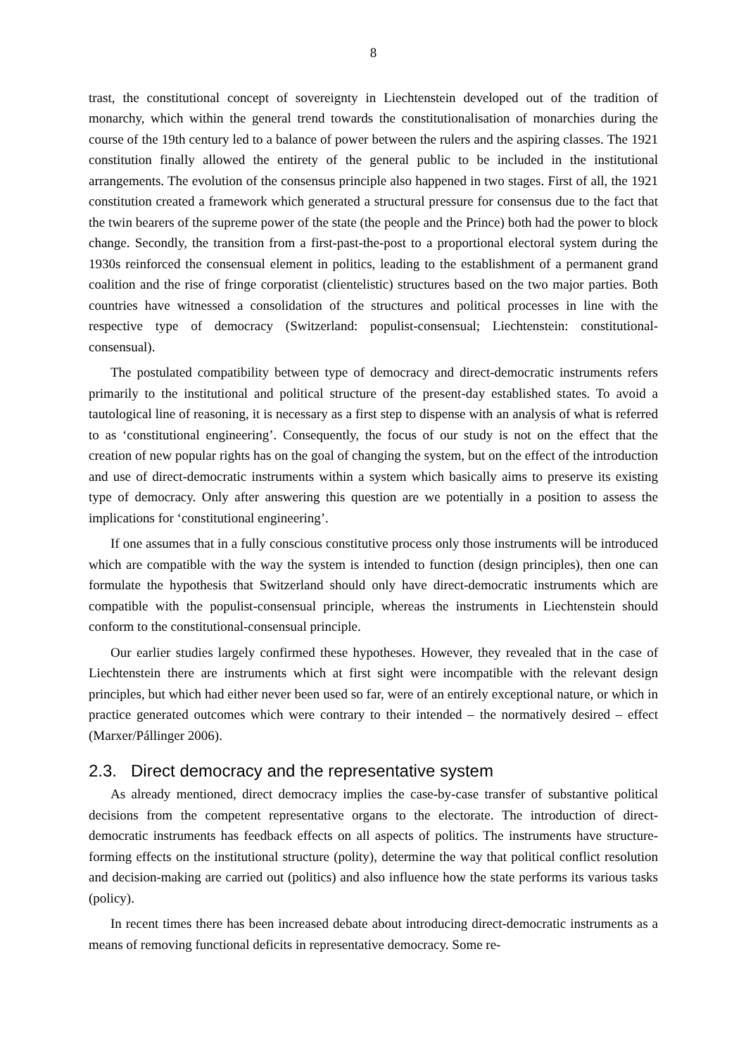8
trast, the constitutional concept of sovereignty in Liechtenstein developed out of the tradition of monarchy, which within the general trend towards the constitutionalisation of monarchies during the course of the 19th century led to a balance of power between the rulers and the aspiring classes. The 1921 constitution finally allowed the entirety of the general public to be included in the institutional arrangements. The evolution of the consensus principle also happened in two stages. First of all, the 1921 constitution created a framework which generated a structural pressure for consensus due to the fact that the twin bearers of the supreme power of the state (the people and the Prince) both had the power to block change. Secondly, the transition from a first-past-the-post to a proportional electoral system during the 1930s reinforced the consensual element in politics, leading to the establishment of a permanent grand coalition and the rise of fringe corporatist (clientelistic) structures based on the two major parties. Both countries have witnessed a consolidation of the structures and political processes in line with the respective type of democracy (Switzerland: populist-consensual; Liechtenstein: constitutional-consensual).
The postulated compatibility between type of democracy and direct-democratic instruments refers primarily to the institutional and political structure of the present-day established states. To avoid a tautological line of reasoning, it is necessary as a first step to dispense with an analysis of what is referred to as ‘constitutional engineering’. Consequently, the focus of our study is not on the effect that the creation of new popular rights has on the goal of changing the system, but on the effect of the introduction and use of direct-democratic instruments within a system which basically aims to preserve its existing type of democracy. Only after answering this question are we potentially in a position to assess the implications for ‘constitutional engineering’.
If one assumes that in a fully conscious constitutive process only those instruments will be introduced which are compatible with the way the system is intended to function (design principles), then one can formulate the hypothesis that Switzerland should only have direct-democratic instruments which are compatible with the populist-consensual principle, whereas the instruments in Liechtenstein should conform to the constitutional-consensual principle.
Our earlier studies largely confirmed these hypotheses. However, they revealed that in the case of Liechtenstein there are instruments which at first sight were incompatible with the relevant design principles, but which had either never been used so far, were of an entirely exceptional nature, or which in practice generated outcomes which were contrary to their intended – the normatively desired – effect (Marxer/Pállinger 2006).
2.3. Direct democracy and the representative system
As already mentioned, direct democracy implies the case-by-case transfer of substantive political decisions from the competent representative organs to the electorate. The introduction of direct-democratic instruments has feedback effects on all aspects of politics. The instruments have structure-forming effects on the institutional structure (polity), determine the way that political conflict resolution and decision-making are carried out (politics) and also influence how the state performs its various tasks (policy).
In recent times there has been increased debate about introducing direct-democratic instruments as a means of removing functional deficits in representative democracy. Some re-